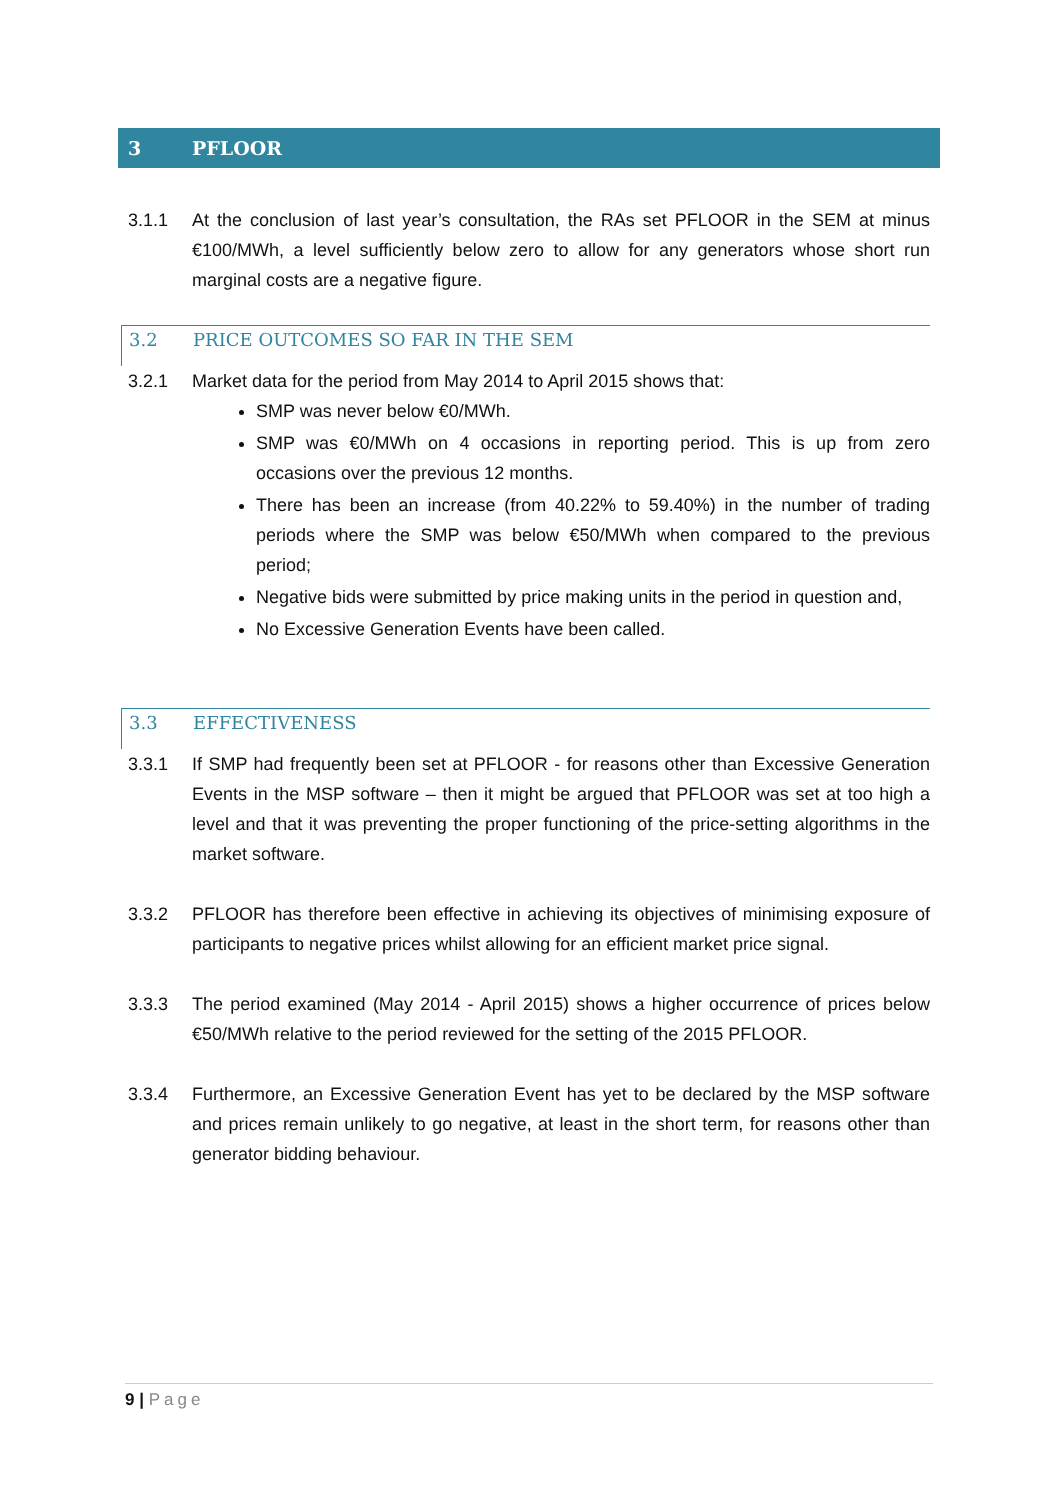3 PFLOOR
3.1.1 At the conclusion of last year’s consultation, the RAs set PFLOOR in the SEM at minus €100/MWh, a level sufficiently below zero to allow for any generators whose short run marginal costs are a negative figure.
3.2 PRICE OUTCOMES SO FAR IN THE SEM
3.2.1 Market data for the period from May 2014 to April 2015 shows that:
SMP was never below €0/MWh.
SMP was €0/MWh on 4 occasions in reporting period. This is up from zero occasions over the previous 12 months.
There has been an increase (from 40.22% to 59.40%) in the number of trading periods where the SMP was below €50/MWh when compared to the previous period;
Negative bids were submitted by price making units in the period in question and,
No Excessive Generation Events have been called.
3.3 EFFECTIVENESS
3.3.1 If SMP had frequently been set at PFLOOR - for reasons other than Excessive Generation Events in the MSP software – then it might be argued that PFLOOR was set at too high a level and that it was preventing the proper functioning of the price-setting algorithms in the market software.
3.3.2 PFLOOR has therefore been effective in achieving its objectives of minimising exposure of participants to negative prices whilst allowing for an efficient market price signal.
3.3.3 The period examined (May 2014 - April 2015) shows a higher occurrence of prices below €50/MWh relative to the period reviewed for the setting of the 2015 PFLOOR.
3.3.4 Furthermore, an Excessive Generation Event has yet to be declared by the MSP software and prices remain unlikely to go negative, at least in the short term, for reasons other than generator bidding behaviour.
9 | Page